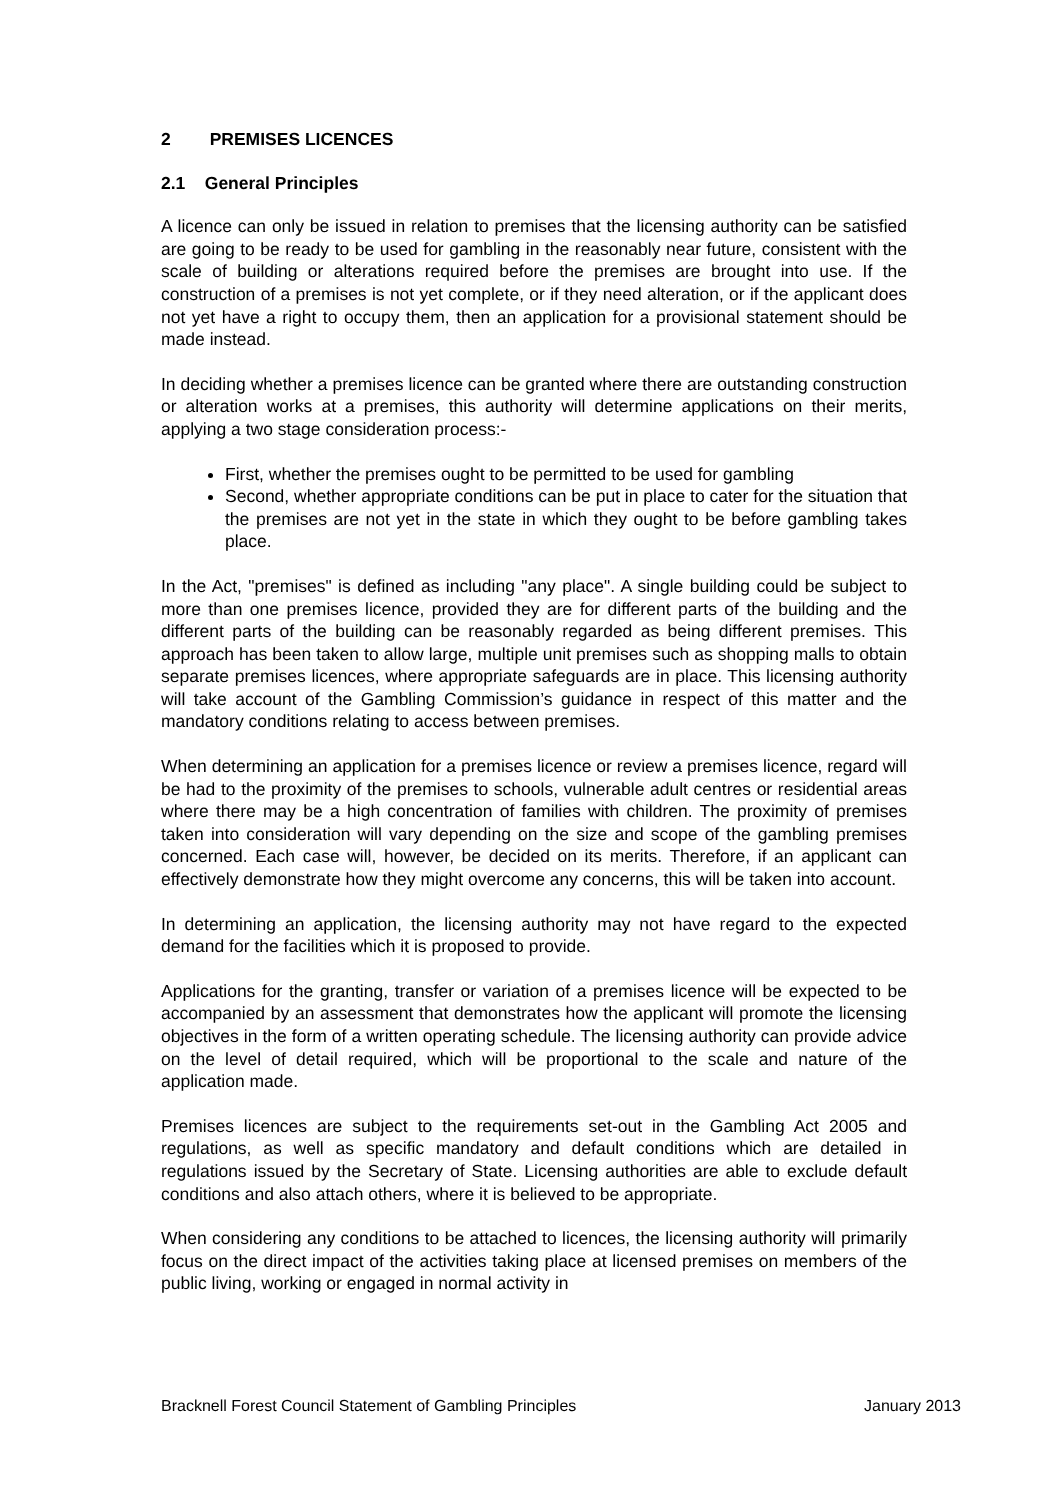2 PREMISES LICENCES
2.1 General Principles
A licence can only be issued in relation to premises that the licensing authority can be satisfied are going to be ready to be used for gambling in the reasonably near future, consistent with the scale of building or alterations required before the premises are brought into use. If the construction of a premises is not yet complete, or if they need alteration, or if the applicant does not yet have a right to occupy them, then an application for a provisional statement should be made instead.
In deciding whether a premises licence can be granted where there are outstanding construction or alteration works at a premises, this authority will determine applications on their merits, applying a two stage consideration process:-
First, whether the premises ought to be permitted to be used for gambling
Second, whether appropriate conditions can be put in place to cater for the situation that the premises are not yet in the state in which they ought to be before gambling takes place.
In the Act, "premises" is defined as including "any place". A single building could be subject to more than one premises licence, provided they are for different parts of the building and the different parts of the building can be reasonably regarded as being different premises. This approach has been taken to allow large, multiple unit premises such as shopping malls to obtain separate premises licences, where appropriate safeguards are in place. This licensing authority will take account of the Gambling Commission’s guidance in respect of this matter and the mandatory conditions relating to access between premises.
When determining an application for a premises licence or review a premises licence, regard will be had to the proximity of the premises to schools, vulnerable adult centres or residential areas where there may be a high concentration of families with children. The proximity of premises taken into consideration will vary depending on the size and scope of the gambling premises concerned. Each case will, however, be decided on its merits. Therefore, if an applicant can effectively demonstrate how they might overcome any concerns, this will be taken into account.
In determining an application, the licensing authority may not have regard to the expected demand for the facilities which it is proposed to provide.
Applications for the granting, transfer or variation of a premises licence will be expected to be accompanied by an assessment that demonstrates how the applicant will promote the licensing objectives in the form of a written operating schedule. The licensing authority can provide advice on the level of detail required, which will be proportional to the scale and nature of the application made.
Premises licences are subject to the requirements set-out in the Gambling Act 2005 and regulations, as well as specific mandatory and default conditions which are detailed in regulations issued by the Secretary of State. Licensing authorities are able to exclude default conditions and also attach others, where it is believed to be appropriate.
When considering any conditions to be attached to licences, the licensing authority will primarily focus on the direct impact of the activities taking place at licensed premises on members of the public living, working or engaged in normal activity in
Bracknell Forest Council Statement of Gambling Principles January 2013